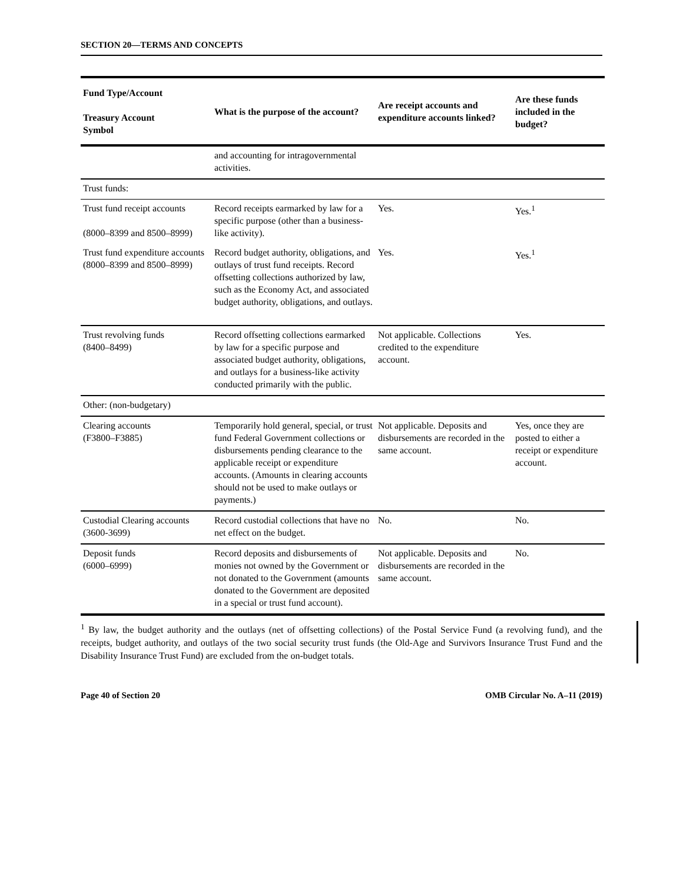SECTION 20—TERMS AND CONCEPTS
| Fund Type/Account Treasury Account Symbol | What is the purpose of the account? | Are receipt accounts and expenditure accounts linked? | Are these funds included in the budget? |
| --- | --- | --- | --- |
| | and accounting for intragovernmental activities. | | |
| Trust funds: | | | |
| Trust fund receipt accounts (8000–8399 and 8500–8999) | Record receipts earmarked by law for a specific purpose (other than a business-like activity). | Yes. | Yes.<sup>1</sup> |
| Trust fund expenditure accounts (8000–8399 and 8500–8999) | Record budget authority, obligations, and outlays of trust fund receipts. Record offsetting collections authorized by law, such as the Economy Act, and associated budget authority, obligations, and outlays. | Yes. | Yes.<sup>1</sup> |
| Trust revolving funds (8400–8499) | Record offsetting collections earmarked by law for a specific purpose and associated budget authority, obligations, and outlays for a business-like activity conducted primarily with the public. | Not applicable. Collections credited to the expenditure account. | Yes. |
| Other: (non-budgetary) | | | |
| Clearing accounts (F3800–F3885) | Temporarily hold general, special, or trust fund Federal Government collections or disbursements pending clearance to the applicable receipt or expenditure accounts. (Amounts in clearing accounts should not be used to make outlays or payments.) | Not applicable. Deposits and disbursements are recorded in the same account. | Yes, once they are posted to either a receipt or expenditure account. |
| Custodial Clearing accounts (3600-3699) | Record custodial collections that have no net effect on the budget. | No. | No. |
| Deposit funds (6000–6999) | Record deposits and disbursements of monies not owned by the Government or not donated to the Government (amounts donated to the Government are deposited in a special or trust fund account). | Not applicable. Deposits and disbursements are recorded in the same account. | No. |
<sup>1</sup> By law, the budget authority and the outlays (net of offsetting collections) of the Postal Service Fund (a revolving fund), and the receipts, budget authority, and outlays of the two social security trust funds (the Old-Age and Survivors Insurance Trust Fund and the Disability Insurance Trust Fund) are excluded from the on-budget totals.
Page 40 of Section 20 OMB Circular No. A–11 (2019)